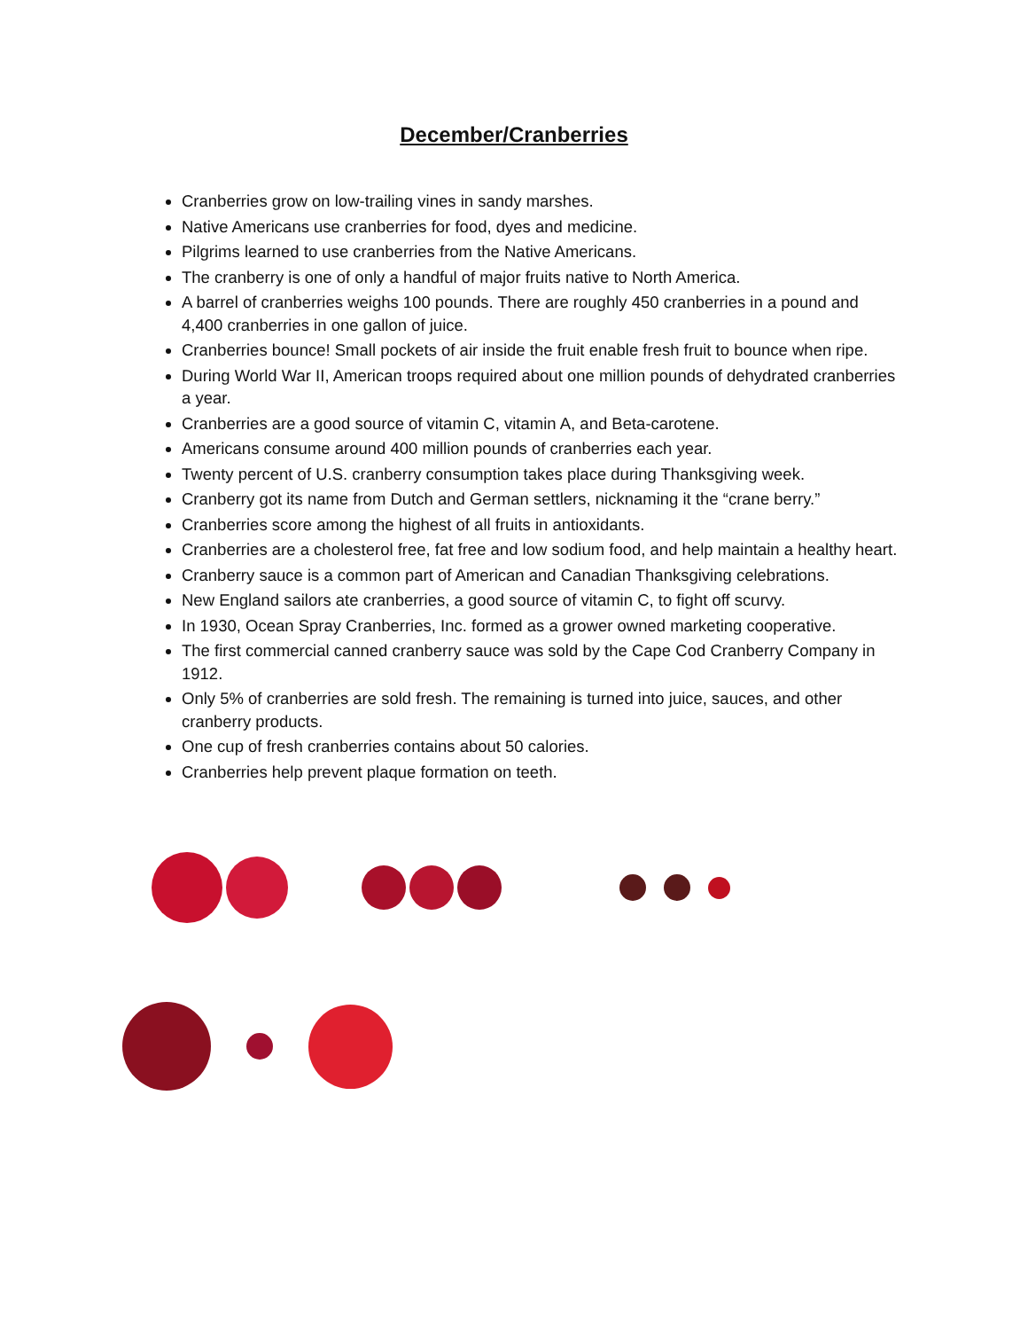December/Cranberries
Cranberries grow on low-trailing vines in sandy marshes.
Native Americans use cranberries for food, dyes and medicine.
Pilgrims learned to use cranberries from the Native Americans.
The cranberry is one of only a handful of major fruits native to North America.
A barrel of cranberries weighs 100 pounds. There are roughly 450 cranberries in a pound and 4,400 cranberries in one gallon of juice.
Cranberries bounce! Small pockets of air inside the fruit enable fresh fruit to bounce when ripe.
During World War II, American troops required about one million pounds of dehydrated cranberries a year.
Cranberries are a good source of vitamin C, vitamin A, and Beta-carotene.
Americans consume around 400 million pounds of cranberries each year.
Twenty percent of U.S. cranberry consumption takes place during Thanksgiving week.
Cranberry got its name from Dutch and German settlers, nicknaming it the “crane berry.”
Cranberries score among the highest of all fruits in antioxidants.
Cranberries are a cholesterol free, fat free and low sodium food, and help maintain a healthy heart.
Cranberry sauce is a common part of American and Canadian Thanksgiving celebrations.
New England sailors ate cranberries, a good source of vitamin C, to fight off scurvy.
In 1930, Ocean Spray Cranberries, Inc. formed as a grower owned marketing cooperative.
The first commercial canned cranberry sauce was sold by the Cape Cod Cranberry Company in 1912.
Only 5% of cranberries are sold fresh. The remaining is turned into juice, sauces, and other cranberry products.
One cup of fresh cranberries contains about 50 calories.
Cranberries help prevent plaque formation on teeth.